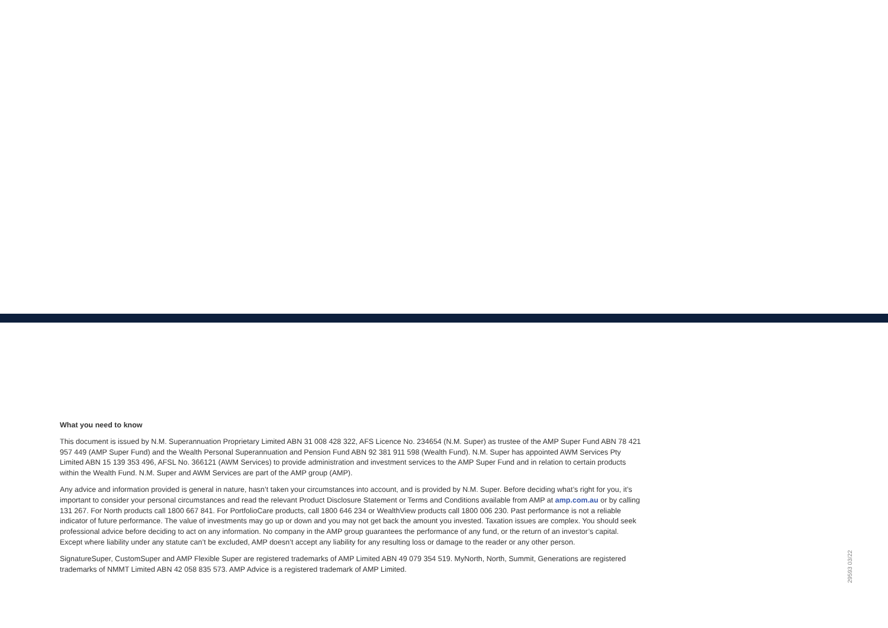What you need to know
This document is issued by N.M. Superannuation Proprietary Limited ABN 31 008 428 322, AFS Licence No. 234654 (N.M. Super) as trustee of the AMP Super Fund ABN 78 421 957 449 (AMP Super Fund) and the Wealth Personal Superannuation and Pension Fund ABN 92 381 911 598 (Wealth Fund). N.M. Super has appointed AWM Services Pty Limited ABN 15 139 353 496, AFSL No. 366121 (AWM Services) to provide administration and investment services to the AMP Super Fund and in relation to certain products within the Wealth Fund. N.M. Super and AWM Services are part of the AMP group (AMP).
Any advice and information provided is general in nature, hasn’t taken your circumstances into account, and is provided by N.M. Super. Before deciding what’s right for you, it’s important to consider your personal circumstances and read the relevant Product Disclosure Statement or Terms and Conditions available from AMP at amp.com.au or by calling 131 267. For North products call 1800 667 841. For PortfolioCare products, call 1800 646 234 or WealthView products call 1800 006 230. Past performance is not a reliable indicator of future performance. The value of investments may go up or down and you may not get back the amount you invested. Taxation issues are complex. You should seek professional advice before deciding to act on any information. No company in the AMP group guarantees the performance of any fund, or the return of an investor’s capital. Except where liability under any statute can’t be excluded, AMP doesn’t accept any liability for any resulting loss or damage to the reader or any other person.
SignatureSuper, CustomSuper and AMP Flexible Super are registered trademarks of AMP Limited ABN 49 079 354 519. MyNorth, North, Summit, Generations are registered trademarks of NMMT Limited ABN 42 058 835 573. AMP Advice is a registered trademark of AMP Limited.
29593 03/22